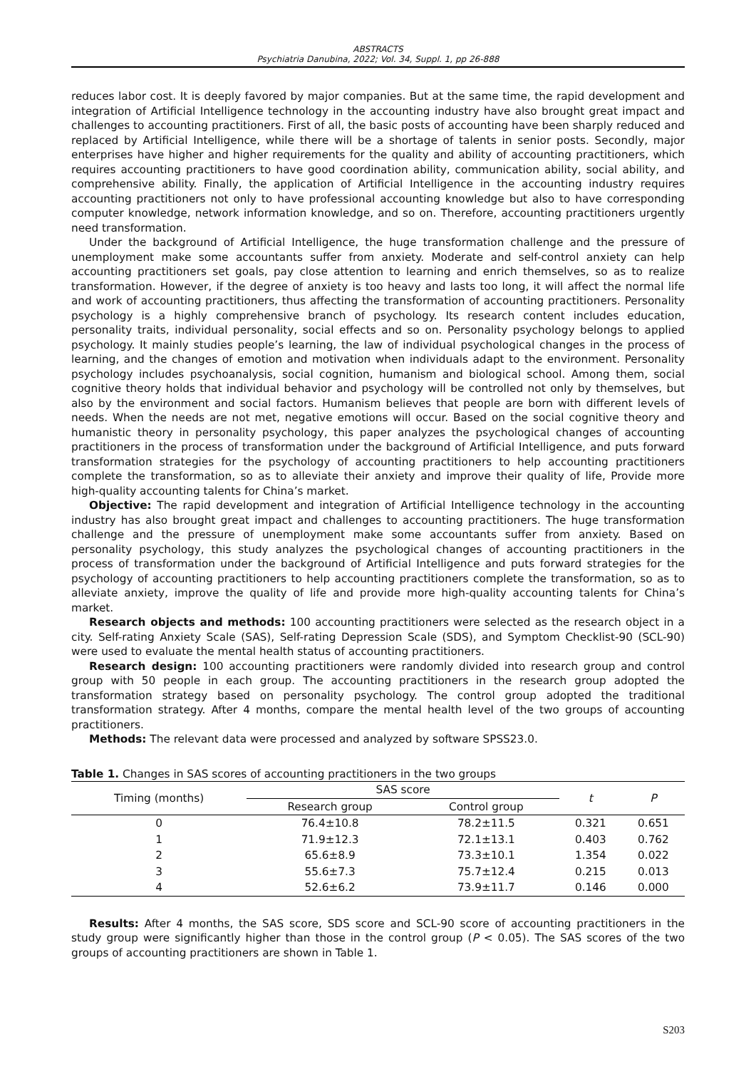ABSTRACTS
Psychiatria Danubina, 2022; Vol. 34, Suppl. 1, pp 26-888
reduces labor cost. It is deeply favored by major companies. But at the same time, the rapid development and integration of Artificial Intelligence technology in the accounting industry have also brought great impact and challenges to accounting practitioners. First of all, the basic posts of accounting have been sharply reduced and replaced by Artificial Intelligence, while there will be a shortage of talents in senior posts. Secondly, major enterprises have higher and higher requirements for the quality and ability of accounting practitioners, which requires accounting practitioners to have good coordination ability, communication ability, social ability, and comprehensive ability. Finally, the application of Artificial Intelligence in the accounting industry requires accounting practitioners not only to have professional accounting knowledge but also to have corresponding computer knowledge, network information knowledge, and so on. Therefore, accounting practitioners urgently need transformation.
Under the background of Artificial Intelligence, the huge transformation challenge and the pressure of unemployment make some accountants suffer from anxiety. Moderate and self-control anxiety can help accounting practitioners set goals, pay close attention to learning and enrich themselves, so as to realize transformation. However, if the degree of anxiety is too heavy and lasts too long, it will affect the normal life and work of accounting practitioners, thus affecting the transformation of accounting practitioners. Personality psychology is a highly comprehensive branch of psychology. Its research content includes education, personality traits, individual personality, social effects and so on. Personality psychology belongs to applied psychology. It mainly studies people’s learning, the law of individual psychological changes in the process of learning, and the changes of emotion and motivation when individuals adapt to the environment. Personality psychology includes psychoanalysis, social cognition, humanism and biological school. Among them, social cognitive theory holds that individual behavior and psychology will be controlled not only by themselves, but also by the environment and social factors. Humanism believes that people are born with different levels of needs. When the needs are not met, negative emotions will occur. Based on the social cognitive theory and humanistic theory in personality psychology, this paper analyzes the psychological changes of accounting practitioners in the process of transformation under the background of Artificial Intelligence, and puts forward transformation strategies for the psychology of accounting practitioners to help accounting practitioners complete the transformation, so as to alleviate their anxiety and improve their quality of life, Provide more high-quality accounting talents for China’s market.
Objective: The rapid development and integration of Artificial Intelligence technology in the accounting industry has also brought great impact and challenges to accounting practitioners. The huge transformation challenge and the pressure of unemployment make some accountants suffer from anxiety. Based on personality psychology, this study analyzes the psychological changes of accounting practitioners in the process of transformation under the background of Artificial Intelligence and puts forward strategies for the psychology of accounting practitioners to help accounting practitioners complete the transformation, so as to alleviate anxiety, improve the quality of life and provide more high-quality accounting talents for China’s market.
Research objects and methods: 100 accounting practitioners were selected as the research object in a city. Self-rating Anxiety Scale (SAS), Self-rating Depression Scale (SDS), and Symptom Checklist-90 (SCL-90) were used to evaluate the mental health status of accounting practitioners.
Research design: 100 accounting practitioners were randomly divided into research group and control group with 50 people in each group. The accounting practitioners in the research group adopted the transformation strategy based on personality psychology. The control group adopted the traditional transformation strategy. After 4 months, compare the mental health level of the two groups of accounting practitioners.
Methods: The relevant data were processed and analyzed by software SPSS23.0.
Table 1. Changes in SAS scores of accounting practitioners in the two groups
| Timing (months) | SAS score | | t | P |
| --- | --- | --- | --- | --- |
| | Research group | Control group | | |
| 0 | 76.4±10.8 | 78.2±11.5 | 0.321 | 0.651 |
| 1 | 71.9±12.3 | 72.1±13.1 | 0.403 | 0.762 |
| 2 | 65.6±8.9 | 73.3±10.1 | 1.354 | 0.022 |
| 3 | 55.6±7.3 | 75.7±12.4 | 0.215 | 0.013 |
| 4 | 52.6±6.2 | 73.9±11.7 | 0.146 | 0.000 |
Results: After 4 months, the SAS score, SDS score and SCL-90 score of accounting practitioners in the study group were significantly higher than those in the control group (P < 0.05). The SAS scores of the two groups of accounting practitioners are shown in Table 1.
S203